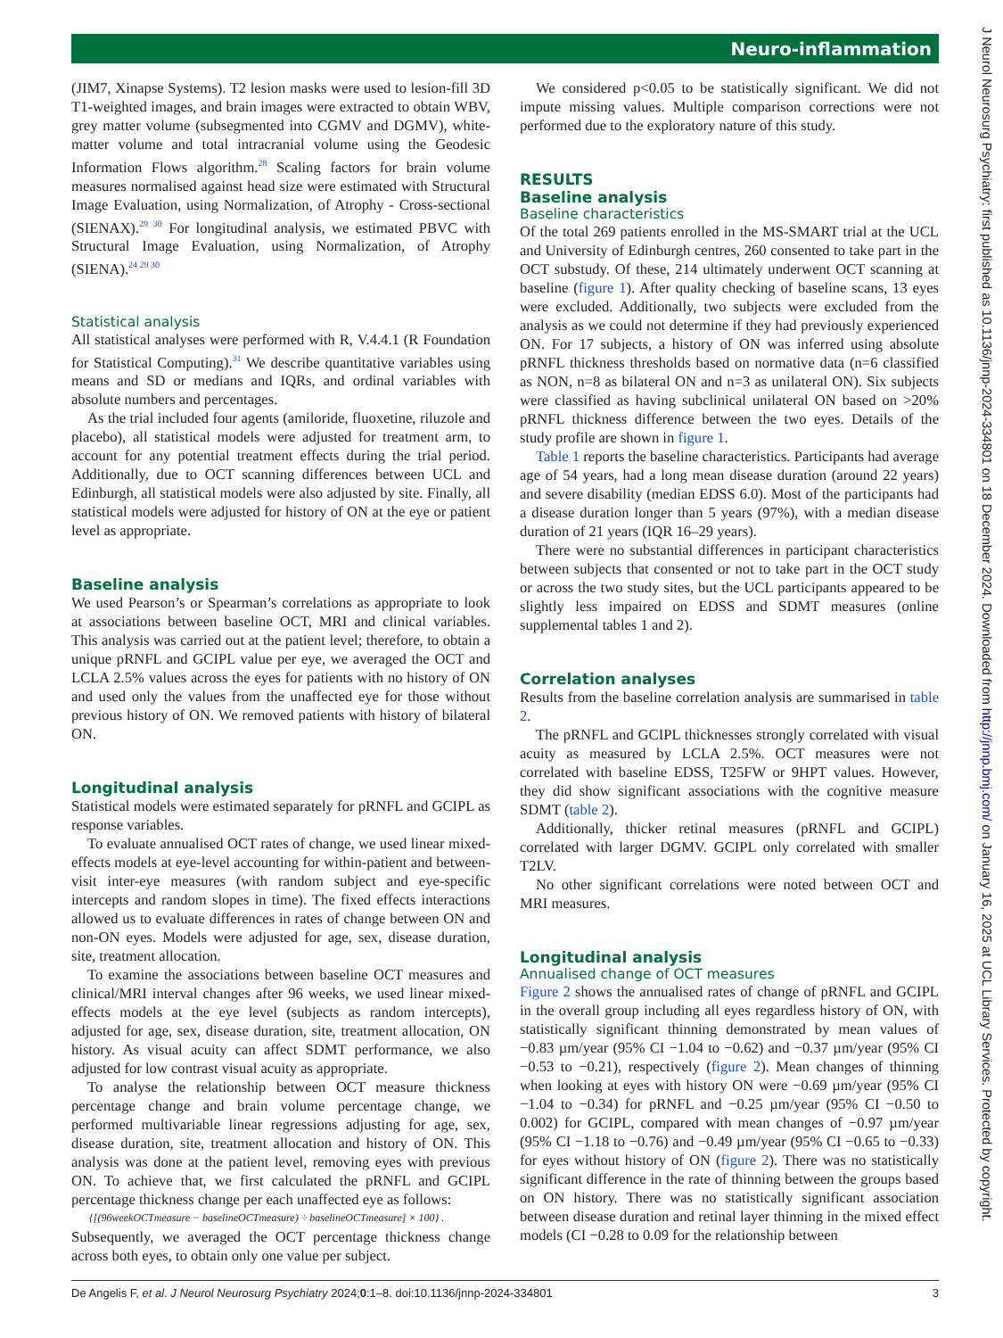Neuro-inflammation
(JIM7, Xinapse Systems). T2 lesion masks were used to lesion-fill 3D T1-weighted images, and brain images were extracted to obtain WBV, grey matter volume (subsegmented into CGMV and DGMV), white-matter volume and total intracranial volume using the Geodesic Information Flows algorithm.<sup>28</sup> Scaling factors for brain volume measures normalised against head size were estimated with Structural Image Evaluation, using Normalization, of Atrophy - Cross-sectional (SIENAX).<sup>29 30</sup> For longitudinal analysis, we estimated PBVC with Structural Image Evaluation, using Normalization, of Atrophy (SIENA).<sup>24 29 30</sup>
Statistical analysis
All statistical analyses were performed with R, V.4.4.1 (R Foundation for Statistical Computing).<sup>31</sup> We describe quantitative variables using means and SD or medians and IQRs, and ordinal variables with absolute numbers and percentages.
As the trial included four agents (amiloride, fluoxetine, riluzole and placebo), all statistical models were adjusted for treatment arm, to account for any potential treatment effects during the trial period. Additionally, due to OCT scanning differences between UCL and Edinburgh, all statistical models were also adjusted by site. Finally, all statistical models were adjusted for history of ON at the eye or patient level as appropriate.
Baseline analysis
We used Pearson’s or Spearman’s correlations as appropriate to look at associations between baseline OCT, MRI and clinical variables. This analysis was carried out at the patient level; therefore, to obtain a unique pRNFL and GCIPL value per eye, we averaged the OCT and LCLA 2.5% values across the eyes for patients with no history of ON and used only the values from the unaffected eye for those without previous history of ON. We removed patients with history of bilateral ON.
Longitudinal analysis
Statistical models were estimated separately for pRNFL and GCIPL as response variables.
To evaluate annualised OCT rates of change, we used linear mixed-effects models at eye-level accounting for within-patient and between-visit inter-eye measures (with random subject and eye-specific intercepts and random slopes in time). The fixed effects interactions allowed us to evaluate differences in rates of change between ON and non-ON eyes. Models were adjusted for age, sex, disease duration, site, treatment allocation.
To examine the associations between baseline OCT measures and clinical/MRI interval changes after 96 weeks, we used linear mixed-effects models at the eye level (subjects as random intercepts), adjusted for age, sex, disease duration, site, treatment allocation, ON history. As visual acuity can affect SDMT performance, we also adjusted for low contrast visual acuity as appropriate.
To analyse the relationship between OCT measure thickness percentage change and brain volume percentage change, we performed multivariable linear regressions adjusting for age, sex, disease duration, site, treatment allocation and history of ON. This analysis was done at the patient level, removing eyes with previous ON. To achieve that, we first calculated the pRNFL and GCIPL percentage thickness change per each unaffected eye as follows:
{[(96weekOCTmeasure − baselineOCTmeasure) ÷ baselineOCTmeasure] × 100} .
Subsequently, we averaged the OCT percentage thickness change across both eyes, to obtain only one value per subject.
We considered p<0.05 to be statistically significant. We did not impute missing values. Multiple comparison corrections were not performed due to the exploratory nature of this study.
RESULTS
Baseline analysis
Baseline characteristics
Of the total 269 patients enrolled in the MS-SMART trial at the UCL and University of Edinburgh centres, 260 consented to take part in the OCT substudy. Of these, 214 ultimately underwent OCT scanning at baseline (figure 1). After quality checking of baseline scans, 13 eyes were excluded. Additionally, two subjects were excluded from the analysis as we could not determine if they had previously experienced ON. For 17 subjects, a history of ON was inferred using absolute pRNFL thickness thresholds based on normative data (n=6 classified as NON, n=8 as bilateral ON and n=3 as unilateral ON). Six subjects were classified as having subclinical unilateral ON based on >20% pRNFL thickness difference between the two eyes. Details of the study profile are shown in figure 1.
Table 1 reports the baseline characteristics. Participants had average age of 54 years, had a long mean disease duration (around 22 years) and severe disability (median EDSS 6.0). Most of the participants had a disease duration longer than 5 years (97%), with a median disease duration of 21 years (IQR 16–29 years).
There were no substantial differences in participant characteristics between subjects that consented or not to take part in the OCT study or across the two study sites, but the UCL participants appeared to be slightly less impaired on EDSS and SDMT measures (online supplemental tables 1 and 2).
Correlation analyses
Results from the baseline correlation analysis are summarised in table 2.
The pRNFL and GCIPL thicknesses strongly correlated with visual acuity as measured by LCLA 2.5%. OCT measures were not correlated with baseline EDSS, T25FW or 9HPT values. However, they did show significant associations with the cognitive measure SDMT (table 2).
Additionally, thicker retinal measures (pRNFL and GCIPL) correlated with larger DGMV. GCIPL only correlated with smaller T2LV.
No other significant correlations were noted between OCT and MRI measures.
Longitudinal analysis
Annualised change of OCT measures
Figure 2 shows the annualised rates of change of pRNFL and GCIPL in the overall group including all eyes regardless history of ON, with statistically significant thinning demonstrated by mean values of −0.83 µm/year (95% CI −1.04 to −0.62) and −0.37 µm/year (95% CI −0.53 to −0.21), respectively (figure 2). Mean changes of thinning when looking at eyes with history ON were −0.69 µm/year (95% CI −1.04 to −0.34) for pRNFL and −0.25 µm/year (95% CI −0.50 to 0.002) for GCIPL, compared with mean changes of −0.97 µm/year (95% CI −1.18 to −0.76) and −0.49 µm/year (95% CI −0.65 to −0.33) for eyes without history of ON (figure 2). There was no statistically significant difference in the rate of thinning between the groups based on ON history. There was no statistically significant association between disease duration and retinal layer thinning in the mixed effect models (CI −0.28 to 0.09 for the relationship between
De Angelis F, et al. J Neurol Neurosurg Psychiatry 2024;0:1–8. doi:10.1136/jnnp-2024-334801 3
J Neurol Neurosurg Psychiatry: first published as 10.1136/jnnp-2024-334801 on 18 December 2024. Downloaded from http://jnnp.bmj.com/ on January 16, 2025 at UCL Library Services. Protected by copyright.